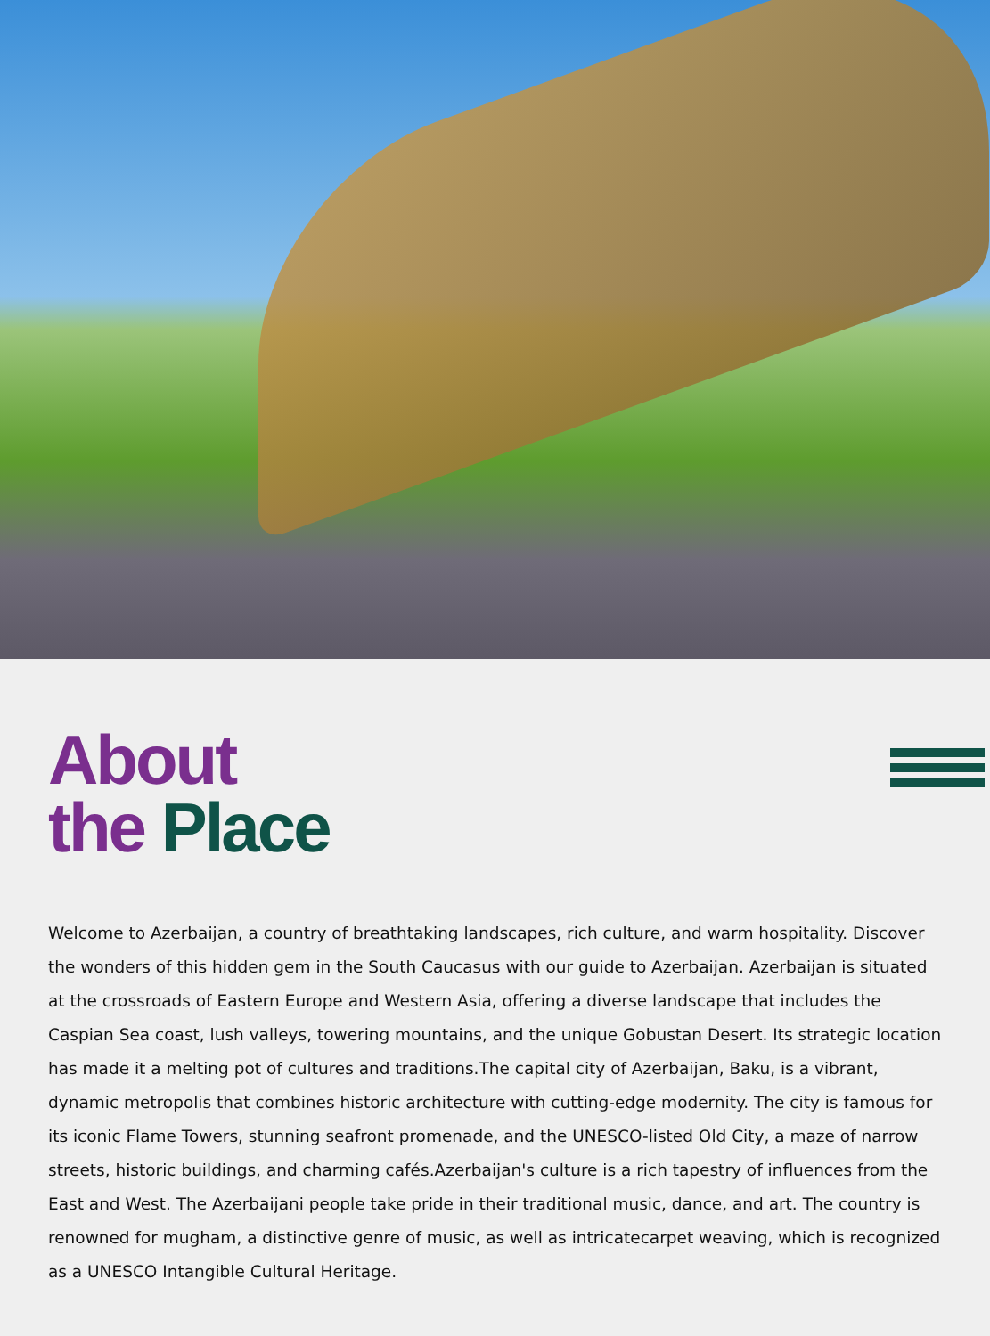About
the Place
Welcome to Azerbaijan, a country of breathtaking landscapes, rich culture, and warm hospitality. Discover the wonders of this hidden gem in the South Caucasus with our guide to Azerbaijan. Azerbaijan is situated at the crossroads of Eastern Europe and Western Asia, offering a diverse landscape that includes the Caspian Sea coast, lush valleys, towering mountains, and the unique Gobustan Desert. Its strategic location has made it a melting pot of cultures and traditions.The capital city of Azerbaijan, Baku, is a vibrant, dynamic metropolis that combines historic architecture with cutting-edge modernity. The city is famous for its iconic Flame Towers, stunning seafront promenade, and the UNESCO-listed Old City, a maze of narrow streets, historic buildings, and charming cafés.Azerbaijan's culture is a rich tapestry of influences from the East and West. The Azerbaijani people take pride in their traditional music, dance, and art. The country is renowned for mugham, a distinctive genre of music, as well as intricatecarpet weaving, which is recognized as a UNESCO Intangible Cultural Heritage.